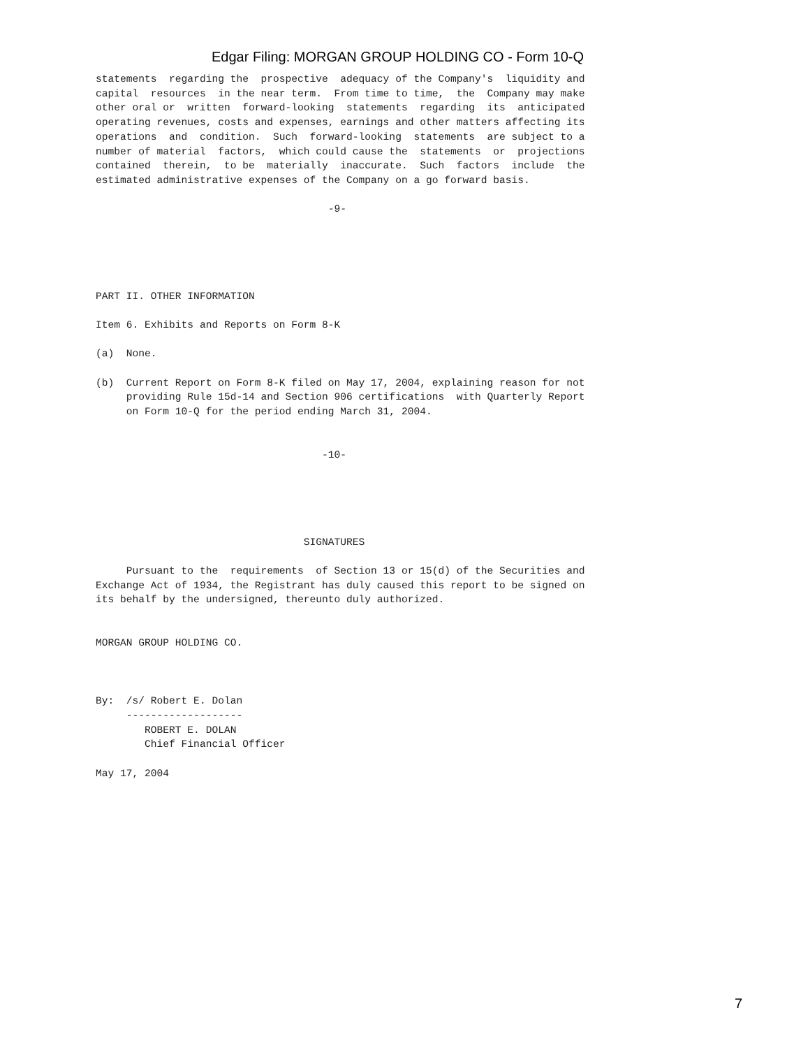Edgar Filing: MORGAN GROUP HOLDING CO - Form 10-Q
statements  regarding the  prospective  adequacy of the Company's  liquidity and
capital  resources  in the near term.  From time to time,  the  Company may make
other oral or  written  forward-looking  statements  regarding  its  anticipated
operating revenues, costs and expenses, earnings and other matters affecting its
operations  and  condition.  Such  forward-looking  statements  are subject to a
number of material  factors,  which could cause the  statements  or  projections
contained  therein,  to be  materially  inaccurate.  Such  factors  include  the
estimated administrative expenses of the Company on a go forward basis.

                                      -9-





PART II. OTHER INFORMATION

Item 6. Exhibits and Reports on Form 8-K

(a)  None.

(b)  Current Report on Form 8-K filed on May 17, 2004, explaining reason for not
     providing Rule 15d-14 and Section 906 certifications  with Quarterly Report
     on Form 10-Q for the period ending March 31, 2004.


                                     -10-





                                  SIGNATURES

     Pursuant to the  requirements  of Section 13 or 15(d) of the Securities and
Exchange Act of 1934, the Registrant has duly caused this report to be signed on
its behalf by the undersigned, thereunto duly authorized.


MORGAN GROUP HOLDING CO.



By:  /s/ Robert E. Dolan
     -------------------
        ROBERT E. DOLAN
        Chief Financial Officer

May 17, 2004
7